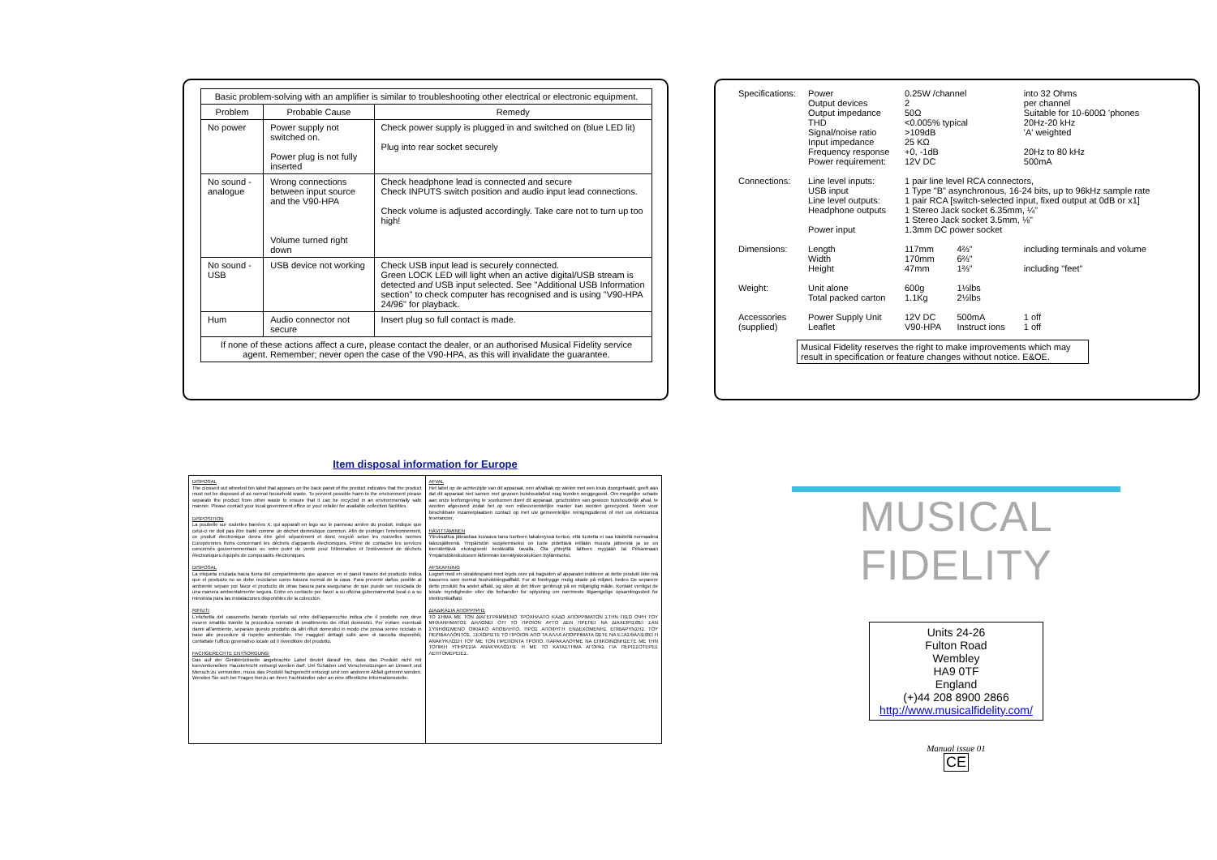| Basic problem-solving with an amplifier is similar to troubleshooting other electrical or electronic equipment. | | |
| Problem | Probable Cause | Remedy |
| No power | Power supply not switched on. Power plug is not fully inserted | Check power supply is plugged in and switched on (blue LED lit) Plug into rear socket securely |
| No sound - analogue | Wrong connections between input source and the V90-HPA Volume turned right down | Check headphone lead is connected and secure Check INPUTS switch position and audio input lead connections. Check volume is adjusted accordingly. Take care not to turn up too high! |
| No sound - USB | USB device not working | Check USB input lead is securely connected. Green LOCK LED will light when an active digital/USB stream is detected and USB input selected. See "Additional USB Information section" to check computer has recognised and is using "V90-HPA 24/96" for playback. |
| Hum | Audio connector not secure | Insert plug so full contact is made. |
| If none of these actions affect a cure, please contact the dealer, or an authorised Musical Fidelity service agent. Remember; never open the case of the V90-HPA, as this will invalidate the guarantee. | | |
| Specifications: | Power Output devices Output impedance THD Signal/noise ratio Input impedance Frequency response Power requirement: | 0.25W /channel 2 50Ω <0.005% typical >109dB 25 KΩ +0, -1dB 12V DC | | into 32 Ohms per channel Suitable for 10-600Ω 'phones 20Hz-20 kHz 'A' weighted 20Hz to 80 kHz 500mA |
| Connections: | Line level inputs: USB input Line level outputs: Headphone outputs Power input | 1 pair line level RCA connectors, 1 Type "B" asynchronous, 16-24 bits, up to 96kHz sample rate 1 pair RCA [switch-selected input, fixed output at 0dB or x1] 1 Stereo Jack socket 6.35mm, ¼" 1 Stereo Jack socket 3.5mm, ⅛" 1.3mm DC power socket | | |
| Dimensions: | Length Width Height | 117mm 170mm 47mm | 4⅔" 6⅔" 1⅔" | including terminals and volume including "feet" |
| Weight: | Unit alone Total packed carton | 600g 1.1Kg | 1⅓lbs 2½lbs | |
| Accessories (supplied) | Power Supply Unit Leaflet | 12V DC V90-HPA | 500mA Instruct ions | 1 off 1 off |
Musical Fidelity reserves the right to make improvements which may result in specification or feature changes without notice. E&OE.
Item disposal information for Europe
DISPOSAL
The crossed out wheeled bin label that appears on the back panel of the product indicates that the product must not be disposed of as normal household waste. To prevent possible harm to the environment please separate the product from other waste to ensure that it can be recycled in an environmentally safe manner. Please contact your local government office or your retailer for available collection facilities.
DISPOSITION
La poubelle sur roulettes barrées X, qui apparaît en logo sur le panneau arrière du produit, indique que celui-ci ne doit pas être traité comme un déchet domestique commun. Afin de protéger l'environnement, ce produit électronique devra être géré séparément et donc recyclé selon les nouvelles normes Européennes Rohs concernant les déchets d'appareils électroniques. Prière de contacter les services concernés gouvernementaux ou votre point de vente pour l'élimination et l'enlèvement de déchets électroniques équipés de composants électroniques.
DISPOSAL
La etiqueta cruzada hacia fuera del compartimiento que aparece en el panel trasero del producto indica que el producto no se debe reciclarse como basura normal de la casa. Para prevenir daños posible al ambiente separe por favor el producto de otras basura para asegurarse de que puede ser reciclada de una manera ambientalmente segura. Entre en contacto por favor a su oficina gubernamental local o a su minorista para las instalaciones disponibles de la colección.
RIFIUTI
L'etichetta del cassonetto barrato riportato sul retro dell'apparecchio indica che il prodotto non deve essere smaltito tramite la procedura normale di smaltimento dei rifiuti domestici. Per evitare eventuali danni all'ambiente, separare questo prodotto da altri rifiuti domestici in modo che possa venire riciclato in base alle procedure di rispetto ambientale. Per maggiori dettagli sulle aree di raccolta disponibili, contattate l'ufficio govenativo locale od il rivenditore del prodotto.
FACHGERECHTE ENTSORGUNG:
Das auf der Geräterückseite angebrachte Label deutet darauf hin, dass das Produkt nicht mit konventionellem Hauskehricht entsorgt werden darf. Um Schäden und Verschmutzungen an Umwelt und Mensch zu vermeiden, muss das Produkt fachgerecht entsorgt und von anderem Abfall getrennt werden. Wenden Sie sich bei Fragen hierzu an Ihren Fachhändler oder an eine öffentliche Informationsstelle.
AFVAL
Het label op de achterzijde van dit apparaat, een afvalbak op wielen met een kruis doorgehaald, geeft aan dat dit apparaat niet samen met gewoon huishoudafval mag worden weggegooid. Om mogelijke schade aan onze leefomgeving te voorkomen dient dit apparaat, gescheiden van gewoon huishoudelijk afval, te worden afgevoerd zodat het op een milieuvriendelijke manier kan worden gerecycled. Neem voor beschikbare inzamelplaatsen contact op met uw gemeentelijke reinigingsdienst of met uw elektronica leverancier.
HÄVITTÄMINEN
Yliruksattua jäteastiaa kuvaava tarra tuotteen takalevyssä kertoo, että tuotetta ei saa käsitellä normaalina talousjätteenä. Ympäristön suojelemiseksi on tuote pidettävä erillään muusta jätteestä ja se on kierrätettävä ekologisesti kestävällä tavalla. Ota yhteyttä laitteen myyjään tai Pirkanmaan Ympäristökeskukseen lähimmän kierrätyskeskuksen löytämiseksi.
AFSKAFNING
Logoet med en skraldespand med kryds over på bagsiden af apparatet indikerer at dette produkt ikke må kasseres som normal husholdningsaffald. For at forebygge mulig skade på miljøet, bedes De separere dette produkt fra andet affald, og sikre at det bliver genbrugt på en miljørigtig måde. Kontakt venligst de lokale myndigheder eller din forhandler for oplysning om nærmeste tilgængelige opsamlingssted for elektronikaffald.
ΔΙΑΔΙΚΑΣΙΑ ΑΠΟΡΡΙΨΗΣ
ΤΟ ΣΗΜΑ ΜΕ ΤΟΝ ΔΙΑΓΕΓΡΑΜΜΕΝΟ ΤΡΟΧΗΛΑΤΟ ΚΑΔΟ ΑΠΟΡΡΙΜΑΤΩΝ ΣΤΗΝ ΠΙΣΩ ΟΨΗ ΤΟΥ ΜΗΧΑΝΗΜΑΤΟΣ ΔΗΛΩΝΕΙ ΟΤΙ ΤΟ ΠΡΟΙΟΝ ΑΥΤΟ ΔΕΝ ΠΡΕΠΕΙ ΝΑ ΔΙΑΧΕΙΡΙΣΘΕΙ ΣΑΝ ΣΥΝΗΘΙΣΜΕΝΟ ΟΙΚΙΑΚΟ ΑΠΟΒΛΗΤΟ. ΠΡΟΣ ΑΠΟΦΥΓΗ ΕΝΔΕΧΟΜΕΝΗΣ ΕΠΙΒΑΡΥΝΣΗΣ ΤΟΥ ΠΕΡΙΒΑΛΛΟΝΤΟΣ, ΞΕΧΩΡΙΣΤΕ ΤΟ ΠΡΟΙΟΝ ΑΠΟ ΤΑ ΑΛΛΑ ΑΠΟΡΡΙΜΑΤΑ ΩΣΤΕ ΝΑ ΕΞΑΣΦΑΛΙΣΘΕΙ Η ΑΝΑΚΥΚΛΩΣΗ ΤΟΥ ΜΕ ΤΟΝ ΠΡΕΠΟΝΤΑ ΤΡΟΠΟ. ΠΑΡΑΚΑΛΟΥΜΕ ΝΑ ΕΠΙΚΟΙΝΩΝΗΣΕΤΕ ΜΕ ΤΗΝ ΤΟΠΙΚΗ ΥΠΗΡΕΣΙΑ ΑΝΑΚΥΚΛΩΣΗΣ Η ΜΕ ΤΟ ΚΑΤΑΣΤΗΜΑ ΑΓΟΡΑΣ ΓΙΑ ΠΕΡΙΣΣΟΤΕΡΕΣ ΛΕΠΤΟΜΕΡΕΙΕΣ.
MUSICAL FIDELITY
Units 24-26
Fulton Road
Wembley
HA9 0TF
England
(+)44 208 8900 2866
http://www.musicalfidelity.com/
Manual issue 01
CE